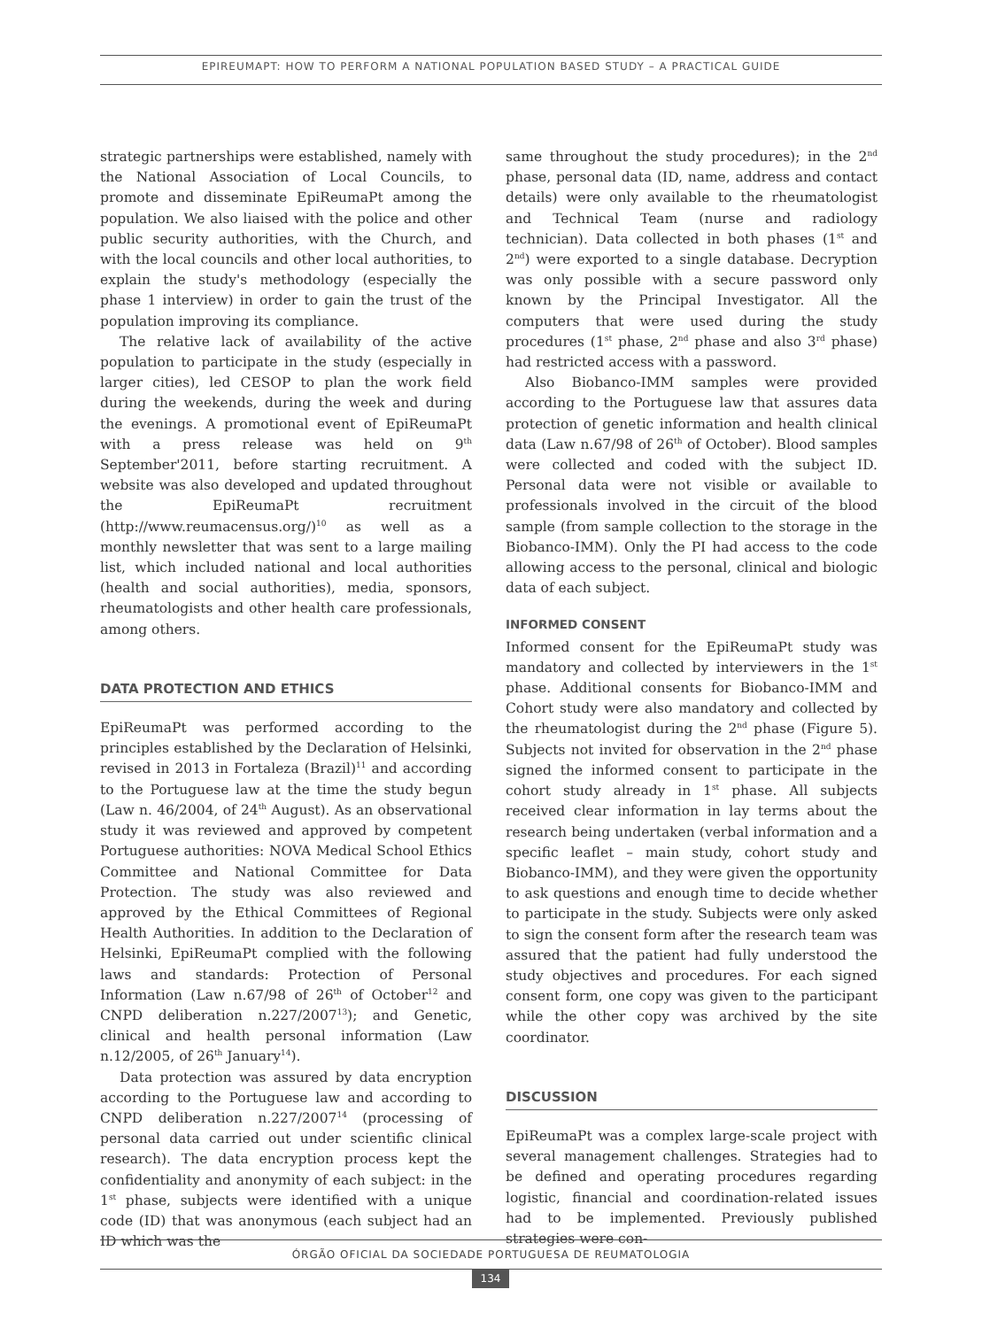EPIREUMAPT: HOW TO PERFORM A NATIONAL POPULATION BASED STUDY – A PRACTICAL GUIDE
strategic partnerships were established, namely with the National Association of Local Councils, to promote and disseminate EpiReumaPt among the population. We also liaised with the police and other public security authorities, with the Church, and with the local councils and other local authorities, to explain the study's methodology (especially the phase 1 interview) in order to gain the trust of the population improving its compliance.
The relative lack of availability of the active population to participate in the study (especially in larger cities), led CESOP to plan the work field during the weekends, during the week and during the evenings. A promotional event of EpiReumaPt with a press release was held on 9<sup>th</sup> September'2011, before starting recruitment. A website was also developed and updated throughout the EpiReumaPt recruitment (http://www.reumacensus.org/)<sup>10</sup> as well as a monthly newsletter that was sent to a large mailing list, which included national and local authorities (health and social authorities), media, sponsors, rheumatologists and other health care professionals, among others.
DATA PROTECTION AND ETHICS
EpiReumaPt was performed according to the principles established by the Declaration of Helsinki, revised in 2013 in Fortaleza (Brazil)<sup>11</sup> and according to the Portuguese law at the time the study begun (Law n. 46/2004, of 24<sup>th</sup> August). As an observational study it was reviewed and approved by competent Portuguese authorities: NOVA Medical School Ethics Committee and National Committee for Data Protection. The study was also reviewed and approved by the Ethical Committees of Regional Health Authorities. In addition to the Declaration of Helsinki, EpiReumaPt complied with the following laws and standards: Protection of Personal Information (Law n.67/98 of 26<sup>th</sup> of October<sup>12</sup> and CNPD deliberation n.227/2007<sup>13</sup>); and Genetic, clinical and health personal information (Law n.12/2005, of 26<sup>th</sup> January<sup>14</sup>).
Data protection was assured by data encryption according to the Portuguese law and according to CNPD deliberation n.227/2007<sup>14</sup> (processing of personal data carried out under scientific clinical research). The data encryption process kept the confidentiality and anonymity of each subject: in the 1<sup>st</sup> phase, subjects were identified with a unique code (ID) that was anonymous (each subject had an ID which was the
same throughout the study procedures); in the 2<sup>nd</sup> phase, personal data (ID, name, address and contact details) were only available to the rheumatologist and Technical Team (nurse and radiology technician). Data collected in both phases (1<sup>st</sup> and 2<sup>nd</sup>) were exported to a single database. Decryption was only possible with a secure password only known by the Principal Investigator. All the computers that were used during the study procedures (1<sup>st</sup> phase, 2<sup>nd</sup> phase and also 3<sup>rd</sup> phase) had restricted access with a password.
Also Biobanco-IMM samples were provided according to the Portuguese law that assures data protection of genetic information and health clinical data (Law n.67/98 of 26<sup>th</sup> of October). Blood samples were collected and coded with the subject ID. Personal data were not visible or available to professionals involved in the circuit of the blood sample (from sample collection to the storage in the Biobanco-IMM). Only the PI had access to the code allowing access to the personal, clinical and biologic data of each subject.
INFORMED CONSENT
Informed consent for the EpiReumaPt study was mandatory and collected by interviewers in the 1<sup>st</sup> phase. Additional consents for Biobanco-IMM and Cohort study were also mandatory and collected by the rheumatologist during the 2<sup>nd</sup> phase (Figure 5). Subjects not invited for observation in the 2<sup>nd</sup> phase signed the informed consent to participate in the cohort study already in 1<sup>st</sup> phase. All subjects received clear information in lay terms about the research being undertaken (verbal information and a specific leaflet – main study, cohort study and Biobanco-IMM), and they were given the opportunity to ask questions and enough time to decide whether to participate in the study. Subjects were only asked to sign the consent form after the research team was assured that the patient had fully understood the study objectives and procedures. For each signed consent form, one copy was given to the participant while the other copy was archived by the site coordinator.
DISCUSSION
EpiReumaPt was a complex large-scale project with several management challenges. Strategies had to be defined and operating procedures regarding logistic, financial and coordination-related issues had to be implemented. Previously published strategies were con-
ÓRGÃO OFICIAL DA SOCIEDADE PORTUGUESA DE REUMATOLOGIA
134